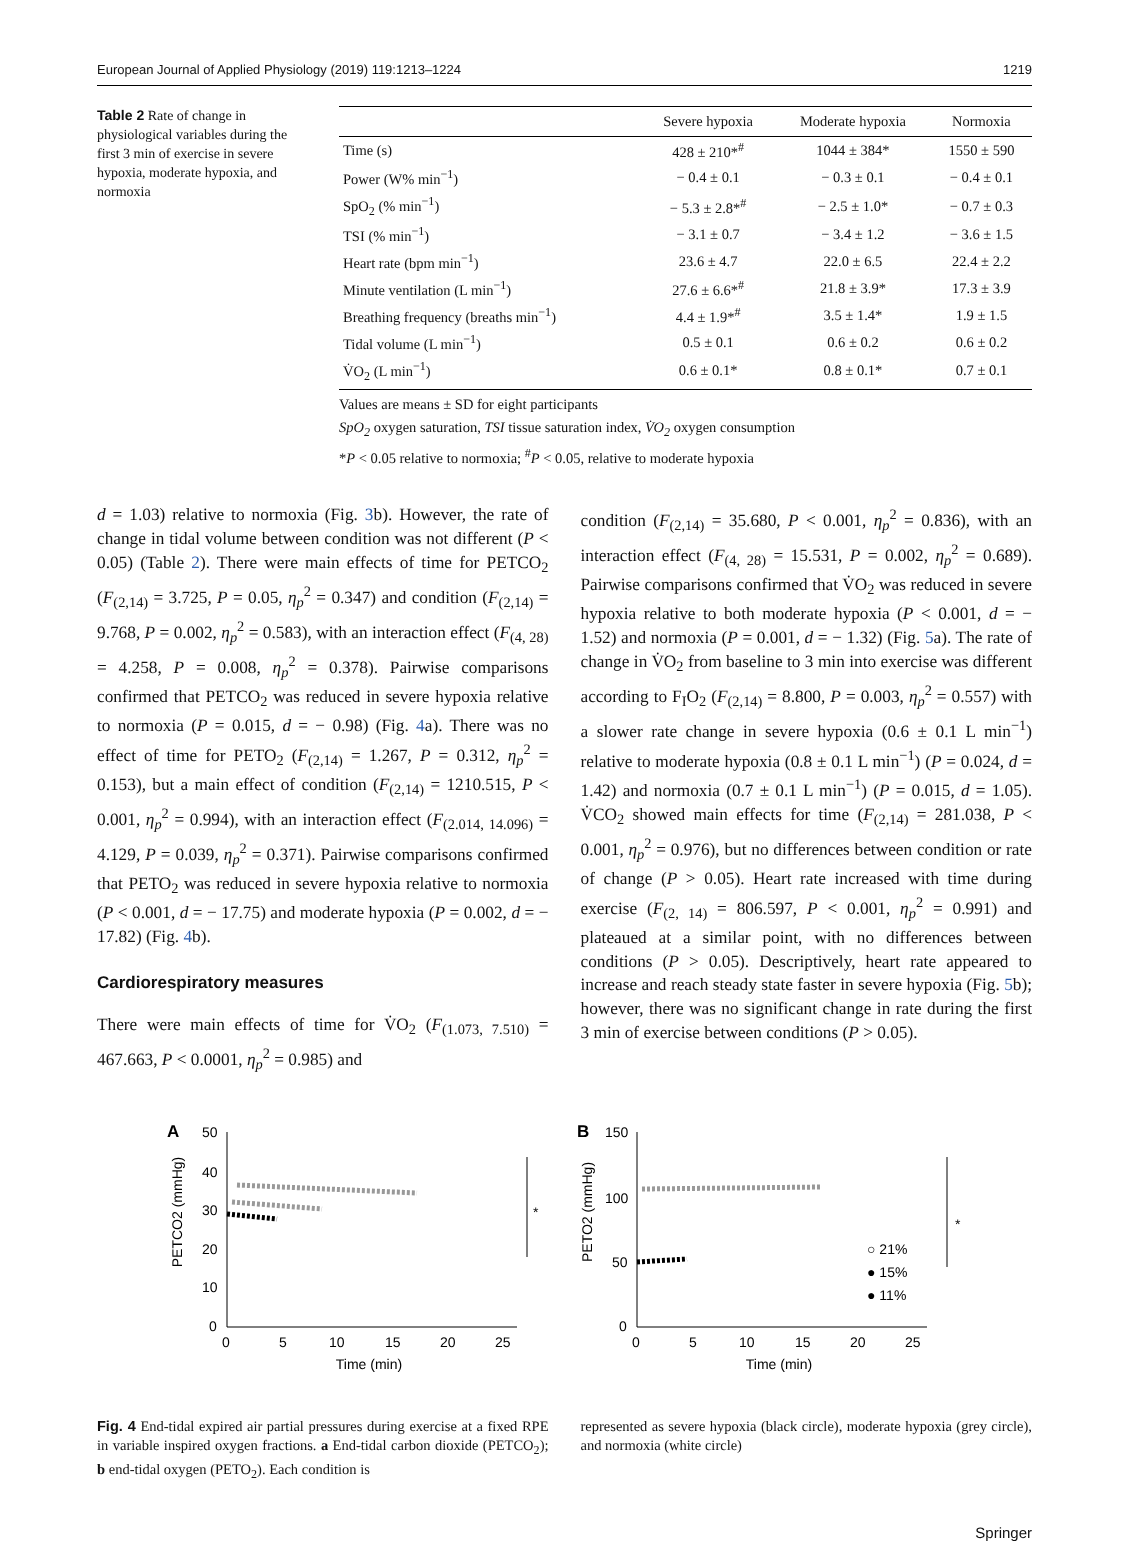European Journal of Applied Physiology (2019) 119:1213–1224 1219
Table 2 Rate of change in physiological variables during the first 3 min of exercise in severe hypoxia, moderate hypoxia, and normoxia
| | Severe hypoxia | Moderate hypoxia | Normoxia |
| --- | --- | --- | --- |
| Time (s) | 428 ± 210*<sup>#</sup> | 1044 ± 384* | 1550 ± 590 |
| Power (W% min<sup>−1</sup>) | − 0.4 ± 0.1 | − 0.3 ± 0.1 | − 0.4 ± 0.1 |
| SpO<sub>2</sub> (% min<sup>−1</sup>) | − 5.3 ± 2.8*<sup>#</sup> | − 2.5 ± 1.0* | − 0.7 ± 0.3 |
| TSI (% min<sup>−1</sup>) | − 3.1 ± 0.7 | − 3.4 ± 1.2 | − 3.6 ± 1.5 |
| Heart rate (bpm min<sup>−1</sup>) | 23.6 ± 4.7 | 22.0 ± 6.5 | 22.4 ± 2.2 |
| Minute ventilation (L min<sup>−1</sup>) | 27.6 ± 6.6*<sup>#</sup> | 21.8 ± 3.9* | 17.3 ± 3.9 |
| Breathing frequency (breaths min<sup>−1</sup>) | 4.4 ± 1.9*<sup>#</sup> | 3.5 ± 1.4* | 1.9 ± 1.5 |
| Tidal volume (L min<sup>−1</sup>) | 0.5 ± 0.1 | 0.6 ± 0.2 | 0.6 ± 0.2 |
| V̇O<sub>2</sub> (L min<sup>−1</sup>) | 0.6 ± 0.1* | 0.8 ± 0.1* | 0.7 ± 0.1 |
Values are means ± SD for eight participants
SpO<sub>2</sub> oxygen saturation, TSI tissue saturation index, V̇O<sub>2</sub> oxygen consumption
*P < 0.05 relative to normoxia; <sup>#</sup>P < 0.05, relative to moderate hypoxia
d = 1.03) relative to normoxia (Fig. 3b). However, the rate of change in tidal volume between condition was not different (P < 0.05) (Table 2). There were main effects of time for PETCO<sub>2</sub> (F<sub>(2,14)</sub> = 3.725, P = 0.05, η<sub>p</sub><sup>2</sup> = 0.347) and condition (F<sub>(2,14)</sub> = 9.768, P = 0.002, η<sub>p</sub><sup>2</sup> = 0.583), with an interaction effect (F<sub>(4, 28)</sub> = 4.258, P = 0.008, η<sub>p</sub><sup>2</sup> = 0.378). Pairwise comparisons confirmed that PETCO<sub>2</sub> was reduced in severe hypoxia relative to normoxia (P = 0.015, d = − 0.98) (Fig. 4a). There was no effect of time for PETO<sub>2</sub> (F<sub>(2,14)</sub> = 1.267, P = 0.312, η<sub>p</sub><sup>2</sup> = 0.153), but a main effect of condition (F<sub>(2,14)</sub> = 1210.515, P < 0.001, η<sub>p</sub><sup>2</sup> = 0.994), with an interaction effect (F<sub>(2.014, 14.096)</sub> = 4.129, P = 0.039, η<sub>p</sub><sup>2</sup> = 0.371). Pairwise comparisons confirmed that PETO<sub>2</sub> was reduced in severe hypoxia relative to normoxia (P < 0.001, d = − 17.75) and moderate hypoxia (P = 0.002, d = − 17.82) (Fig. 4b).
Cardiorespiratory measures
There were main effects of time for V̇O<sub>2</sub> (F<sub>(1.073, 7.510)</sub> = 467.663, P < 0.0001, η<sub>p</sub><sup>2</sup> = 0.985) and
condition (F<sub>(2,14)</sub> = 35.680, P < 0.001, η<sub>p</sub><sup>2</sup> = 0.836), with an interaction effect (F<sub>(4, 28)</sub> = 15.531, P = 0.002, η<sub>p</sub><sup>2</sup> = 0.689). Pairwise comparisons confirmed that V̇O<sub>2</sub> was reduced in severe hypoxia relative to both moderate hypoxia (P < 0.001, d = − 1.52) and normoxia (P = 0.001, d = − 1.32) (Fig. 5a). The rate of change in V̇O<sub>2</sub> from baseline to 3 min into exercise was different according to F<sub>I</sub>O<sub>2</sub> (F<sub>(2,14)</sub> = 8.800, P = 0.003, η<sub>p</sub><sup>2</sup> = 0.557) with a slower rate change in severe hypoxia (0.6 ± 0.1 L min<sup>−1</sup>) relative to moderate hypoxia (0.8 ± 0.1 L min<sup>−1</sup>) (P = 0.024, d = 1.42) and normoxia (0.7 ± 0.1 L min<sup>−1</sup>) (P = 0.015, d = 1.05). V̇CO<sub>2</sub> showed main effects for time (F<sub>(2,14)</sub> = 281.038, P < 0.001, η<sub>p</sub><sup>2</sup> = 0.976), but no differences between condition or rate of change (P > 0.05). Heart rate increased with time during exercise (F<sub>(2, 14)</sub> = 806.597, P < 0.001, η<sub>p</sub><sup>2</sup> = 0.991) and plateaued at a similar point, with no differences between conditions (P > 0.05). Descriptively, heart rate appeared to increase and reach steady state faster in severe hypoxia (Fig. 5b); however, there was no significant change in rate during the first 3 min of exercise between conditions (P > 0.05).
A
PETCO2 (mmHg)
50
40
30
20
10
0
0
5
10
15
20
25
Time (min)
*
B
PETO2 (mmHg)
150
100
50
0
0
5
10
15
20
25
Time (min)
○ 21%
● 15%
● 11%
*
Fig. 4 End-tidal expired air partial pressures during exercise at a fixed RPE in variable inspired oxygen fractions. a End-tidal carbon dioxide (PETCO<sub>2</sub>); b end-tidal oxygen (PETO<sub>2</sub>). Each condition is
represented as severe hypoxia (black circle), moderate hypoxia (grey circle), and normoxia (white circle)
Springer